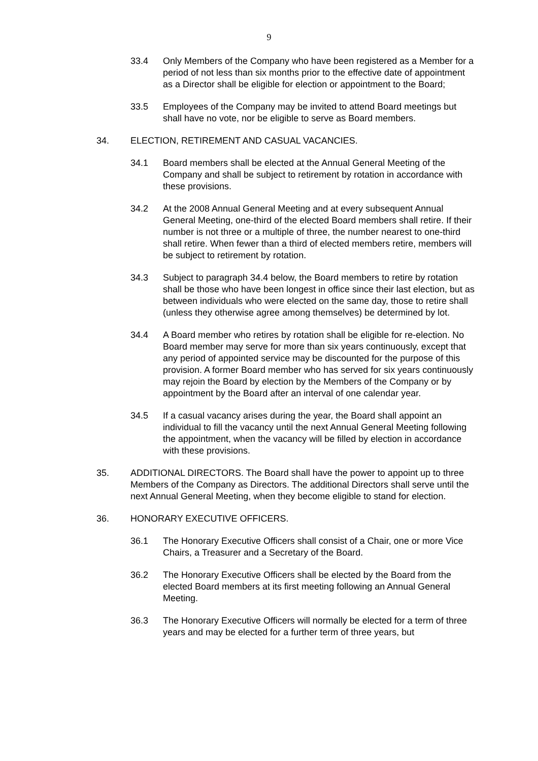9
33.4 Only Members of the Company who have been registered as a Member for a period of not less than six months prior to the effective date of appointment as a Director shall be eligible for election or appointment to the Board;
33.5 Employees of the Company may be invited to attend Board meetings but shall have no vote, nor be eligible to serve as Board members.
34. ELECTION, RETIREMENT AND CASUAL VACANCIES.
34.1 Board members shall be elected at the Annual General Meeting of the Company and shall be subject to retirement by rotation in accordance with these provisions.
34.2 At the 2008 Annual General Meeting and at every subsequent Annual General Meeting, one-third of the elected Board members shall retire. If their number is not three or a multiple of three, the number nearest to one-third shall retire. When fewer than a third of elected members retire, members will be subject to retirement by rotation.
34.3 Subject to paragraph 34.4 below, the Board members to retire by rotation shall be those who have been longest in office since their last election, but as between individuals who were elected on the same day, those to retire shall (unless they otherwise agree among themselves) be determined by lot.
34.4 A Board member who retires by rotation shall be eligible for re-election. No Board member may serve for more than six years continuously, except that any period of appointed service may be discounted for the purpose of this provision. A former Board member who has served for six years continuously may rejoin the Board by election by the Members of the Company or by appointment by the Board after an interval of one calendar year.
34.5 If a casual vacancy arises during the year, the Board shall appoint an individual to fill the vacancy until the next Annual General Meeting following the appointment, when the vacancy will be filled by election in accordance with these provisions.
35. ADDITIONAL DIRECTORS. The Board shall have the power to appoint up to three Members of the Company as Directors. The additional Directors shall serve until the next Annual General Meeting, when they become eligible to stand for election.
36. HONORARY EXECUTIVE OFFICERS.
36.1 The Honorary Executive Officers shall consist of a Chair, one or more Vice Chairs, a Treasurer and a Secretary of the Board.
36.2 The Honorary Executive Officers shall be elected by the Board from the elected Board members at its first meeting following an Annual General Meeting.
36.3 The Honorary Executive Officers will normally be elected for a term of three years and may be elected for a further term of three years, but